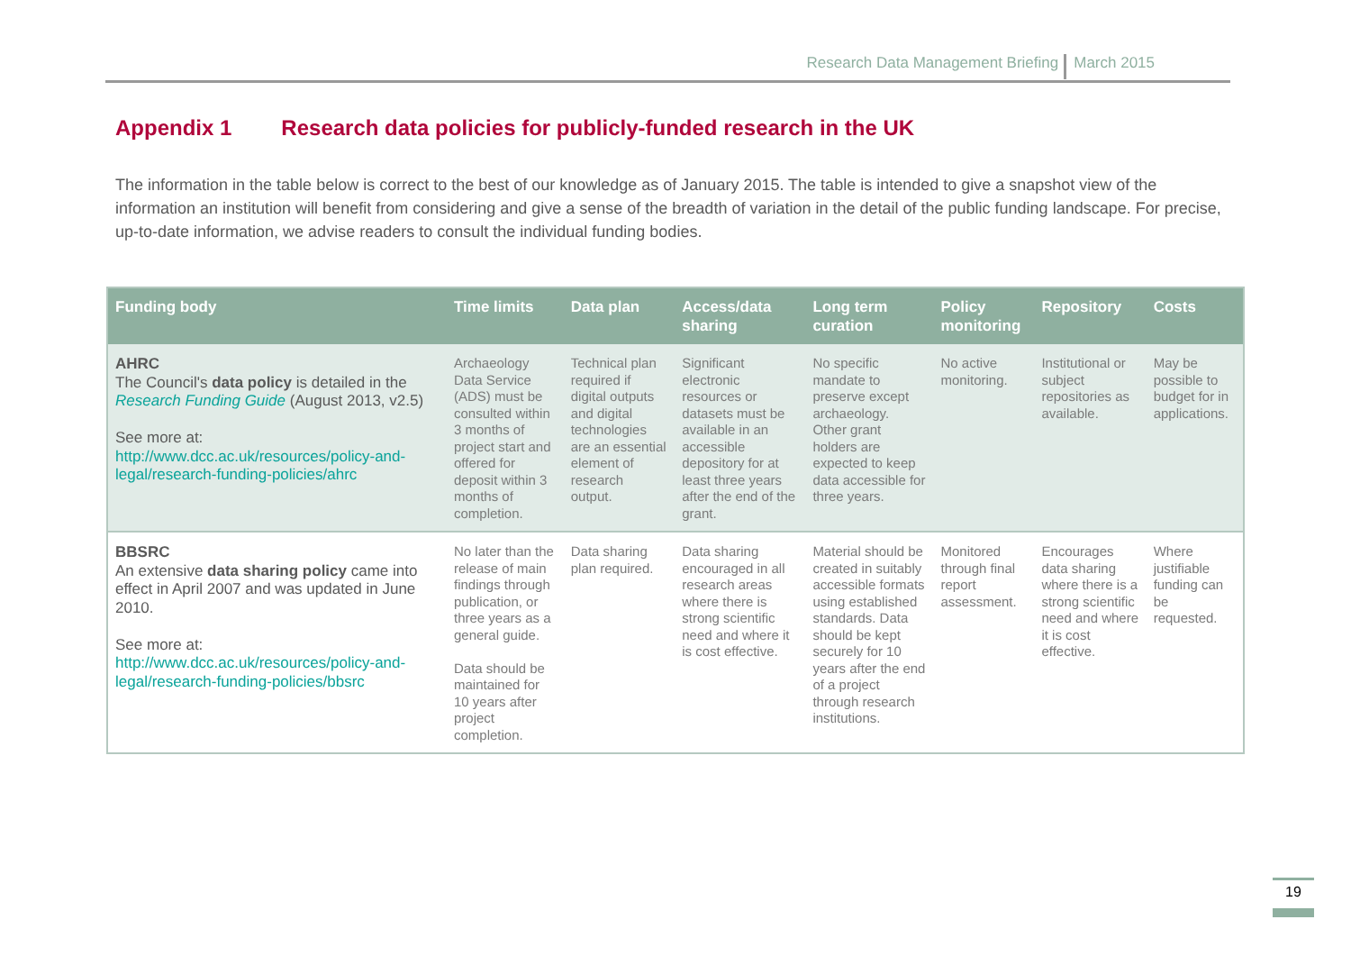Research Data Management Briefing March 2015
Appendix 1 Research data policies for publicly-funded research in the UK
The information in the table below is correct to the best of our knowledge as of January 2015. The table is intended to give a snapshot view of the information an institution will benefit from considering and give a sense of the breadth of variation in the detail of the public funding landscape. For precise, up-to-date information, we advise readers to consult the individual funding bodies.
| Funding body | Time limits | Data plan | Access/data sharing | Long term curation | Policy monitoring | Repository | Costs |
| --- | --- | --- | --- | --- | --- | --- | --- |
| AHRC The Council's data policy is detailed in the Research Funding Guide (August 2013, v2.5) See more at: http://www.dcc.ac.uk/resources/policy-and-legal/research-funding-policies/ahrc | Archaeology Data Service (ADS) must be consulted within 3 months of project start and offered for deposit within 3 months of completion. | Technical plan required if digital outputs and digital technologies are an essential element of research output. | Significant electronic resources or datasets must be available in an accessible depository for at least three years after the end of the grant. | No specific mandate to preserve except archaeology. Other grant holders are expected to keep data accessible for three years. | No active monitoring. | Institutional or subject repositories as available. | May be possible to budget for in applications. |
| BBSRC An extensive data sharing policy came into effect in April 2007 and was updated in June 2010. See more at: http://www.dcc.ac.uk/resources/policy-and-legal/research-funding-policies/bbsrc | No later than the release of main findings through publication, or three years as a general guide. Data should be maintained for 10 years after project completion. | Data sharing plan required. | Data sharing encouraged in all research areas where there is strong scientific need and where it is cost effective. | Material should be created in suitably accessible formats using established standards. Data should be kept securely for 10 years after the end of a project through research institutions. | Monitored through final report assessment. | Encourages data sharing where there is a strong scientific need and where it is cost effective. | Where justifiable funding can be requested. |
19